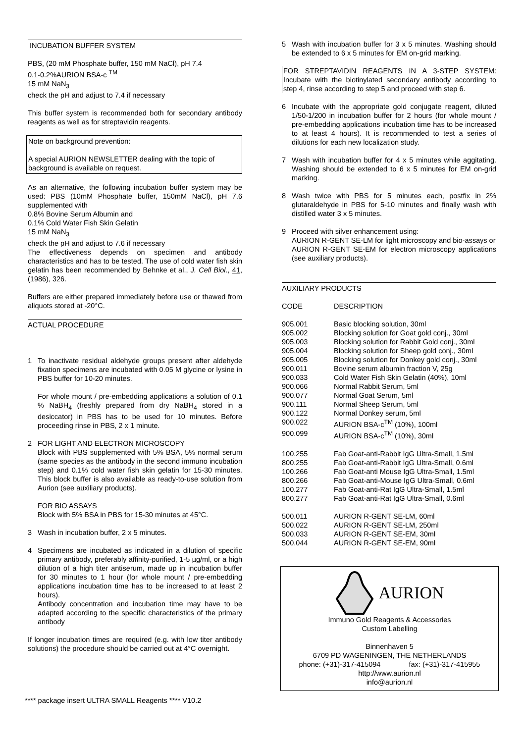INCUBATION BUFFER SYSTEM
PBS, (20 mM Phosphate buffer, 150 mM NaCl), pH 7.4
0.1-0.2%AURION BSA-c <sup>TM</sup>
15 mM NaN<sub>3</sub>
check the pH and adjust to 7.4 if necessary
This buffer system is recommended both for secondary antibody reagents as well as for streptavidin reagents.
Note on background prevention:
A special AURION NEWSLETTER dealing with the topic of background is available on request.
As an alternative, the following incubation buffer system may be used: PBS (10mM Phosphate buffer, 150mM NaCl), pH 7.6 supplemented with
0.8% Bovine Serum Albumin and
0.1% Cold Water Fish Skin Gelatin
15 mM NaN<sub>3</sub>
check the pH and adjust to 7.6 if necessary
The effectiveness depends on specimen and antibody characteristics and has to be tested. The use of cold water fish skin gelatin has been recommended by Behnke et al., J. Cell Biol., 41, (1986), 326.
Buffers are either prepared immediately before use or thawed from aliquots stored at -20°C.
ACTUAL PROCEDURE
1 To inactivate residual aldehyde groups present after aldehyde fixation specimens are incubated with 0.05 M glycine or lysine in PBS buffer for 10-20 minutes.
For whole mount / pre-embedding applications a solution of 0.1 % NaBH<sub>4</sub> (freshly prepared from dry NaBH<sub>4</sub> stored in a desiccator) in PBS has to be used for 10 minutes. Before proceeding rinse in PBS, 2 x 1 minute.
2 FOR LIGHT AND ELECTRON MICROSCOPY
Block with PBS supplemented with 5% BSA, 5% normal serum (same species as the antibody in the second immuno incubation step) and 0.1% cold water fish skin gelatin for 15-30 minutes. This block buffer is also available as ready-to-use solution from Aurion (see auxiliary products).
FOR BIO ASSAYS
Block with 5% BSA in PBS for 15-30 minutes at 45°C.
3 Wash in incubation buffer, 2 x 5 minutes.
4 Specimens are incubated as indicated in a dilution of specific primary antibody, preferably affinity-purified, 1-5 µg/ml, or a high dilution of a high titer antiserum, made up in incubation buffer for 30 minutes to 1 hour (for whole mount / pre-embedding applications incubation time has to be increased to at least 2 hours).
Antibody concentration and incubation time may have to be adapted according to the specific characteristics of the primary antibody
If longer incubation times are required (e.g. with low titer antibody solutions) the procedure should be carried out at 4°C overnight.
5 Wash with incubation buffer for 3 x 5 minutes. Washing should be extended to 6 x 5 minutes for EM on-grid marking.
FOR STREPTAVIDIN REAGENTS IN A 3-STEP SYSTEM: Incubate with the biotinylated secondary antibody according to step 4, rinse according to step 5 and proceed with step 6.
6 Incubate with the appropriate gold conjugate reagent, diluted 1/50-1/200 in incubation buffer for 2 hours (for whole mount / pre-embedding applications incubation time has to be increased to at least 4 hours). It is recommended to test a series of dilutions for each new localization study.
7 Wash with incubation buffer for 4 x 5 minutes while aggitating. Washing should be extended to 6 x 5 minutes for EM on-grid marking.
8 Wash twice with PBS for 5 minutes each, postfix in 2% glutaraldehyde in PBS for 5-10 minutes and finally wash with distilled water 3 x 5 minutes.
9 Proceed with silver enhancement using:
AURION R-GENT SE-LM for light microscopy and bio-assays or
AURION R-GENT SE-EM for electron microscopy applications (see auxiliary products).
AUXILIARY PRODUCTS
| CODE | DESCRIPTION |
| 905.001 | Basic blocking solution, 30ml |
| 905.002 | Blocking solution for Goat gold conj., 30ml |
| 905.003 | Blocking solution for Rabbit Gold conj., 30ml |
| 905.004 | Blocking solution for Sheep gold conj., 30ml |
| 905.005 | Blocking solution for Donkey gold conj., 30ml |
| 900.011 | Bovine serum albumin fraction V, 25g |
| 900.033 | Cold Water Fish Skin Gelatin (40%), 10ml |
| 900.066 | Normal Rabbit Serum, 5ml |
| 900.077 | Normal Goat Serum, 5ml |
| 900.111 | Normal Sheep Serum, 5ml |
| 900.122 | Normal Donkey serum, 5ml |
| 900.022 | AURION BSA-c<sup>TM</sup> (10%), 100ml |
| 900.099 | AURION BSA-c<sup>TM</sup> (10%), 30ml |
| 100.255 | Fab Goat-anti-Rabbit IgG Ultra-Small, 1.5ml |
| 800.255 | Fab Goat-anti-Rabbit IgG Ultra-Small, 0.6ml |
| 100.266 | Fab Goat-anti Mouse IgG Ultra-Small, 1.5ml |
| 800.266 | Fab Goat-anti-Mouse IgG Ultra-Small, 0.6ml |
| 100.277 | Fab Goat-anti-Rat IgG Ultra-Small, 1.5ml |
| 800.277 | Fab Goat-anti-Rat IgG Ultra-Small, 0.6ml |
| 500.011 | AURION R-GENT SE-LM, 60ml |
| 500.022 | AURION R-GENT SE-LM, 250ml |
| 500.033 | AURION R-GENT SE-EM, 30ml |
| 500.044 | AURION R-GENT SE-EM, 90ml |
AURION
Immuno Gold Reagents & Accessories
Custom Labelling
Binnenhaven 5
6709 PD WAGENINGEN, THE NETHERLANDS
phone: (+31)-317-415094 fax: (+31)-317-415955
http://www.aurion.nl
info@aurion.nl
**** package insert ULTRA SMALL Reagents **** V10.2